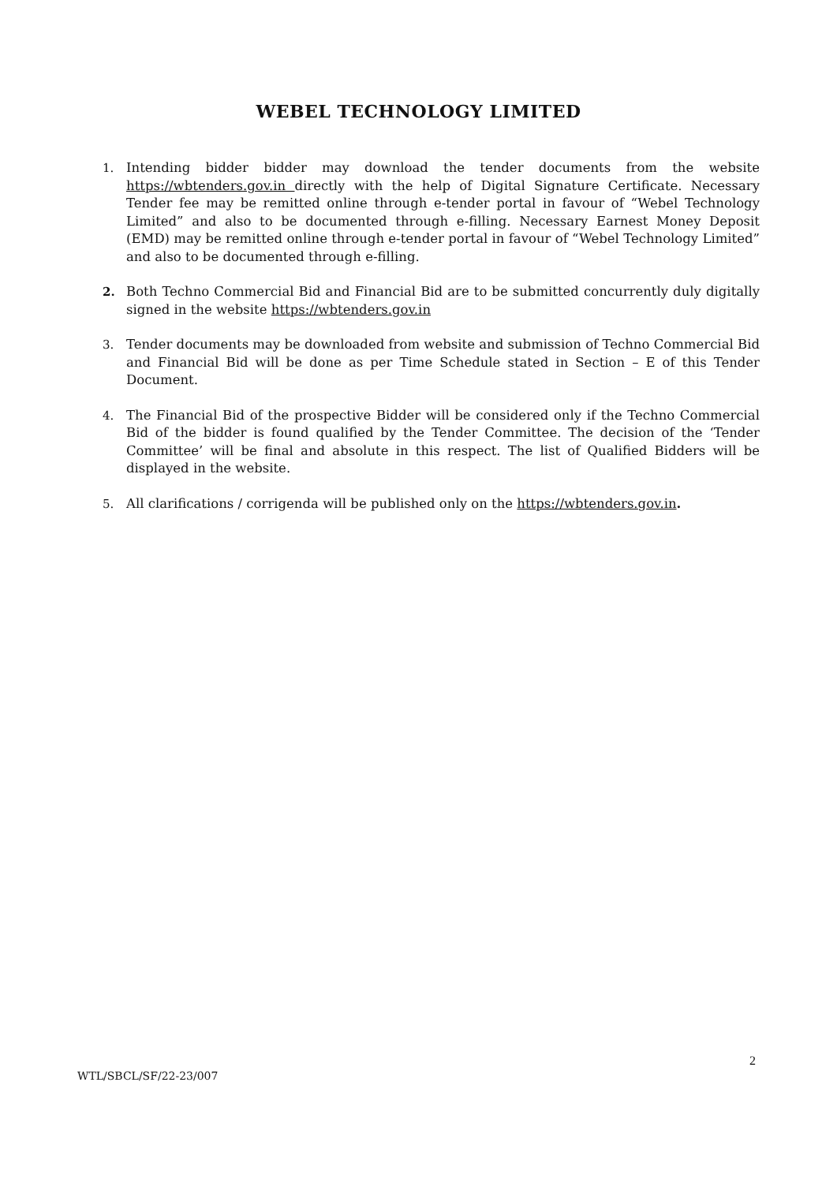WEBEL TECHNOLOGY LIMITED
1. Intending bidder bidder may download the tender documents from the website https://wbtenders.gov.in directly with the help of Digital Signature Certificate. Necessary Tender fee may be remitted online through e-tender portal in favour of “Webel Technology Limited” and also to be documented through e-filling. Necessary Earnest Money Deposit (EMD) may be remitted online through e-tender portal in favour of “Webel Technology Limited” and also to be documented through e-filling.
2. Both Techno Commercial Bid and Financial Bid are to be submitted concurrently duly digitally signed in the website https://wbtenders.gov.in
3. Tender documents may be downloaded from website and submission of Techno Commercial Bid and Financial Bid will be done as per Time Schedule stated in Section – E of this Tender Document.
4. The Financial Bid of the prospective Bidder will be considered only if the Techno Commercial Bid of the bidder is found qualified by the Tender Committee. The decision of the ‘Tender Committee’ will be final and absolute in this respect. The list of Qualified Bidders will be displayed in the website.
5. All clarifications / corrigenda will be published only on the https://wbtenders.gov.in.
2
WTL/SBCL/SF/22-23/007